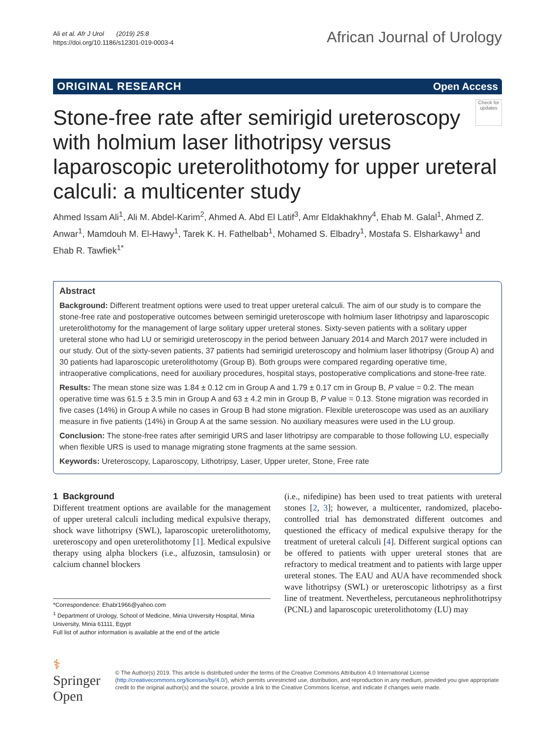Ali et al. Afr J Urol (2019) 25:8
https://doi.org/10.1186/s12301-019-0003-4
African Journal of Urology
ORIGINAL RESEARCH Open Access
Check for updates
Stone-free rate after semirigid ureteroscopy with holmium laser lithotripsy versus laparoscopic ureterolithotomy for upper ureteral calculi: a multicenter study
Ahmed Issam Ali<sup>1</sup>, Ali M. Abdel-Karim<sup>2</sup>, Ahmed A. Abd El Latif<sup>3</sup>, Amr Eldakhakhny<sup>4</sup>, Ehab M. Galal<sup>1</sup>, Ahmed Z. Anwar<sup>1</sup>, Mamdouh M. El-Hawy<sup>1</sup>, Tarek K. H. Fathelbab<sup>1</sup>, Mohamed S. Elbadry<sup>1</sup>, Mostafa S. Elsharkawy<sup>1</sup> and Ehab R. Tawfiek<sup>1*</sup>
Abstract
Background: Different treatment options were used to treat upper ureteral calculi. The aim of our study is to compare the stone-free rate and postoperative outcomes between semirigid ureteroscope with holmium laser lithotripsy and laparoscopic ureterolithotomy for the management of large solitary upper ureteral stones. Sixty-seven patients with a solitary upper ureteral stone who had LU or semirigid ureteroscopy in the period between January 2014 and March 2017 were included in our study. Out of the sixty-seven patients, 37 patients had semirigid ureteroscopy and holmium laser lithotripsy (Group A) and 30 patients had laparoscopic ureterolithotomy (Group B). Both groups were compared regarding operative time, intraoperative complications, need for auxiliary procedures, hospital stays, postoperative complications and stone-free rate.
Results: The mean stone size was 1.84 ± 0.12 cm in Group A and 1.79 ± 0.17 cm in Group B, P value = 0.2. The mean operative time was 61.5 ± 3.5 min in Group A and 63 ± 4.2 min in Group B, P value = 0.13. Stone migration was recorded in five cases (14%) in Group A while no cases in Group B had stone migration. Flexible ureteroscope was used as an auxiliary measure in five patients (14%) in Group A at the same session. No auxiliary measures were used in the LU group.
Conclusion: The stone-free rates after semirigid URS and laser lithotripsy are comparable to those following LU, especially when flexible URS is used to manage migrating stone fragments at the same session.
Keywords: Ureteroscopy, Laparoscopy, Lithotripsy, Laser, Upper ureter, Stone, Free rate
1 Background
Different treatment options are available for the management of upper ureteral calculi including medical expulsive therapy, shock wave lithotripsy (SWL), laparoscopic ureterolithotomy, ureteroscopy and open ureterolithotomy [1]. Medical expulsive therapy using alpha blockers (i.e., alfuzosin, tamsulosin) or calcium channel blockers
*Correspondence: Ehabr1966@yahoo.com
<sup>1</sup> Department of Urology, School of Medicine, Minia University Hospital, Minia University, Minia 61111, Egypt
Full list of author information is available at the end of the article
(i.e., nifedipine) has been used to treat patients with ureteral stones [2, 3]; however, a multicenter, randomized, placebo-controlled trial has demonstrated different outcomes and questioned the efficacy of medical expulsive therapy for the treatment of ureteral calculi [4]. Different surgical options can be offered to patients with upper ureteral stones that are refractory to medical treatment and to patients with large upper ureteral stones. The EAU and AUA have recommended shock wave lithotripsy (SWL) or ureteroscopic lithotripsy as a first line of treatment. Nevertheless, percutaneous nephrolithotripsy (PCNL) and laparoscopic ureterolithotomy (LU) may
⚕ Springer Open
© The Author(s) 2019. This article is distributed under the terms of the Creative Commons Attribution 4.0 International License (http://creativecommons.org/licenses/by/4.0/), which permits unrestricted use, distribution, and reproduction in any medium, provided you give appropriate credit to the original author(s) and the source, provide a link to the Creative Commons license, and indicate if changes were made.